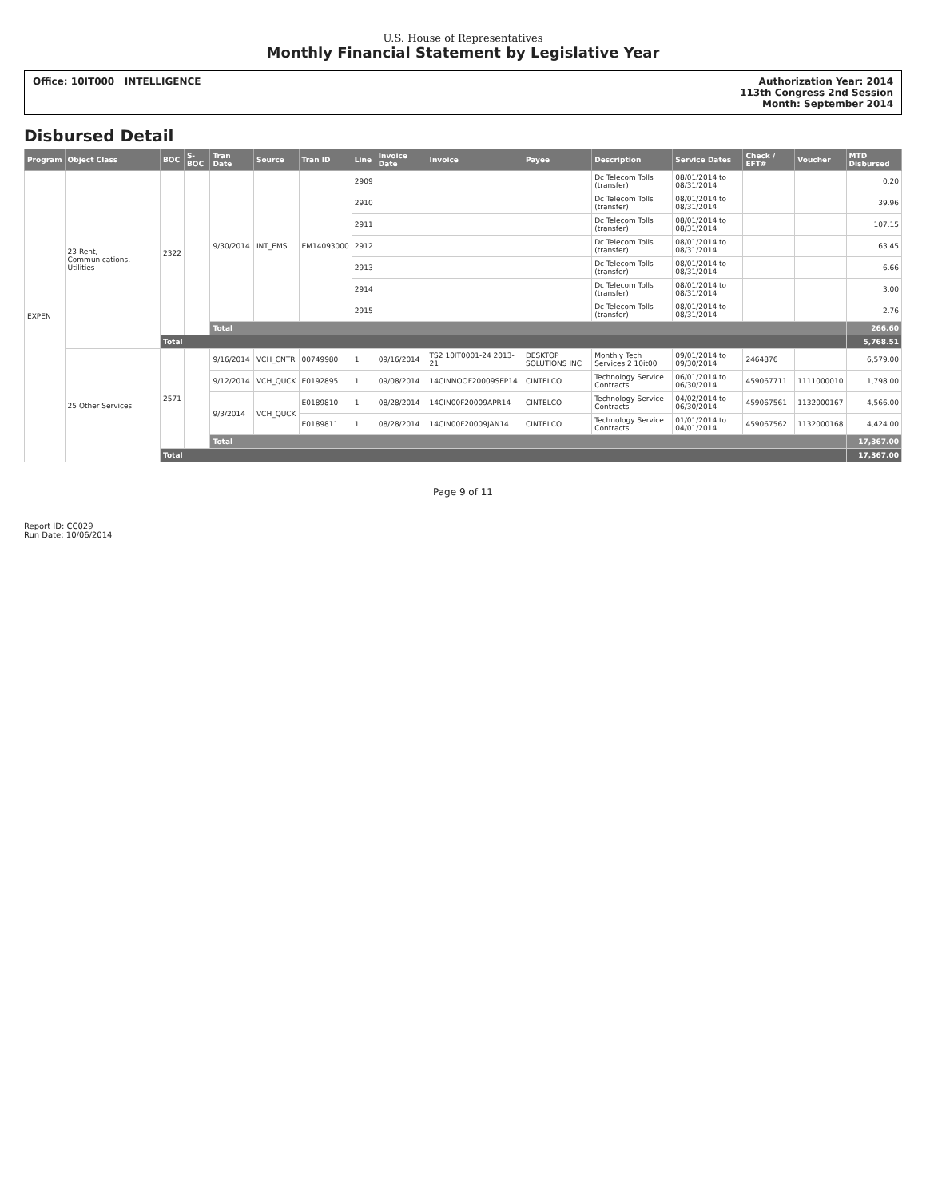U.S. House of Representatives
Monthly Financial Statement by Legislative Year
Office: 10IT000 INTELLIGENCE Authorization Year: 2014
113th Congress 2nd Session
Month: September 2014
Disbursed Detail
| Program | Object Class | BOC | S-BOC | Tran Date | Source | Tran ID | Line | Invoice Date | Invoice | Payee | Description | Service Dates | Check / EFT# | Voucher | MTD Disbursed |
| --- | --- | --- | --- | --- | --- | --- | --- | --- | --- | --- | --- | --- | --- | --- | --- |
| EXPEN | 23 Rent, Communications, Utilities | 2322 | | 9/30/2014 | INT_EMS | EM14093000 | 2909 | | | | Dc Telecom Tolls (transfer) | 08/01/2014 to 08/31/2014 | | | 0.20 |
| | | | | | | | 2910 | | | | Dc Telecom Tolls (transfer) | 08/01/2014 to 08/31/2014 | | | 39.96 |
| | | | | | | | 2911 | | | | Dc Telecom Tolls (transfer) | 08/01/2014 to 08/31/2014 | | | 107.15 |
| | | | | | | | 2912 | | | | Dc Telecom Tolls (transfer) | 08/01/2014 to 08/31/2014 | | | 63.45 |
| | | | | | | | 2913 | | | | Dc Telecom Tolls (transfer) | 08/01/2014 to 08/31/2014 | | | 6.66 |
| | | | | | | | 2914 | | | | Dc Telecom Tolls (transfer) | 08/01/2014 to 08/31/2014 | | | 3.00 |
| | | | | | | | 2915 | | | | Dc Telecom Tolls (transfer) | 08/01/2014 to 08/31/2014 | | | 2.76 |
| | | | | Total | | | | | | | | | | | 266.60 |
| | | Total | | | | | | | | | | | | | 5,768.51 |
| | 25 Other Services | 2571 | | 9/16/2014 | VCH_CNTR | 00749980 | 1 | 09/16/2014 | TS2 10IT0001-24 2013-21 | DESKTOP SOLUTIONS INC | Monthly Tech Services 2 10it00 | 09/01/2014 to 09/30/2014 | 2464876 | | 6,579.00 |
| | | | | 9/12/2014 | VCH_QUCK | E0192895 | 1 | 09/08/2014 | 14CINNOOF20009SEP14 | CINTELCO | Technology Service Contracts | 06/01/2014 to 06/30/2014 | 459067711 | 1111000010 | 1,798.00 |
| | | | | 9/3/2014 | VCH_QUCK | E0189810 | 1 | 08/28/2014 | 14CIN00F20009APR14 | CINTELCO | Technology Service Contracts | 04/02/2014 to 06/30/2014 | 459067561 | 1132000167 | 4,566.00 |
| | | | | | | E0189811 | 1 | 08/28/2014 | 14CIN00F20009JAN14 | CINTELCO | Technology Service Contracts | 01/01/2014 to 04/01/2014 | 459067562 | 1132000168 | 4,424.00 |
| | | | | Total | | | | | | | | | | | 17,367.00 |
| | | Total | | | | | | | | | | | | | 17,367.00 |
Page 9 of 11
Report ID: CC029
Run Date: 10/06/2014